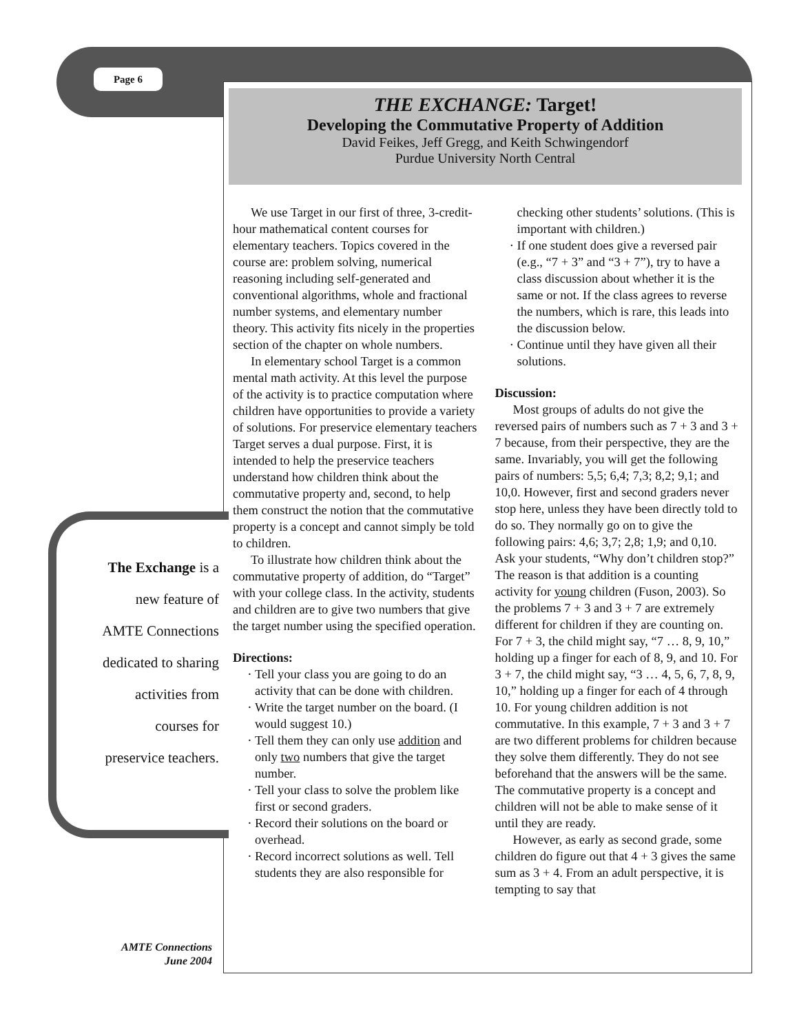Page 6
THE EXCHANGE: Target!
Developing the Commutative Property of Addition
David Feikes, Jeff Gregg, and Keith Schwingendorf
Purdue University North Central
We use Target in our first of three, 3-credit-hour mathematical content courses for elementary teachers. Topics covered in the course are: problem solving, numerical reasoning including self-generated and conventional algorithms, whole and fractional number systems, and elementary number theory. This activity fits nicely in the properties section of the chapter on whole numbers.
In elementary school Target is a common mental math activity. At this level the purpose of the activity is to practice computation where children have opportunities to provide a variety of solutions. For preservice elementary teachers Target serves a dual purpose. First, it is intended to help the preservice teachers understand how children think about the commutative property and, second, to help them construct the notion that the commutative property is a concept and cannot simply be told to children.
To illustrate how children think about the commutative property of addition, do “Target” with your college class. In the activity, students and children are to give two numbers that give the target number using the specified operation.
Directions:
Tell your class you are going to do an activity that can be done with children.
Write the target number on the board. (I would suggest 10.)
Tell them they can only use addition and only two numbers that give the target number.
Tell your class to solve the problem like first or second graders.
Record their solutions on the board or overhead.
Record incorrect solutions as well. Tell students they are also responsible for checking other students’ solutions. (This is important with children.)
If one student does give a reversed pair (e.g., “7 + 3” and “3 + 7”), try to have a class discussion about whether it is the same or not. If the class agrees to reverse the numbers, which is rare, this leads into the discussion below.
Continue until they have given all their solutions.
Discussion:
Most groups of adults do not give the reversed pairs of numbers such as 7 + 3 and 3 + 7 because, from their perspective, they are the same. Invariably, you will get the following pairs of numbers: 5,5; 6,4; 7,3; 8,2; 9,1; and 10,0. However, first and second graders never stop here, unless they have been directly told to do so. They normally go on to give the following pairs: 4,6; 3,7; 2,8; 1,9; and 0,10. Ask your students, “Why don’t children stop?” The reason is that addition is a counting activity for young children (Fuson, 2003). So the problems 7 + 3 and 3 + 7 are extremely different for children if they are counting on. For 7 + 3, the child might say, “7 … 8, 9, 10,” holding up a finger for each of 8, 9, and 10. For 3 + 7, the child might say, “3 … 4, 5, 6, 7, 8, 9, 10,” holding up a finger for each of 4 through 10. For young children addition is not commutative. In this example, 7 + 3 and 3 + 7 are two different problems for children because they solve them differently. They do not see beforehand that the answers will be the same. The commutative property is a concept and children will not be able to make sense of it until they are ready.
However, as early as second grade, some children do figure out that 4 + 3 gives the same sum as 3 + 4. From an adult perspective, it is tempting to say that
The Exchange is a
new feature of
AMTE Connections
dedicated to sharing
activities from
courses for
preservice teachers.
AMTE Connections
June 2004